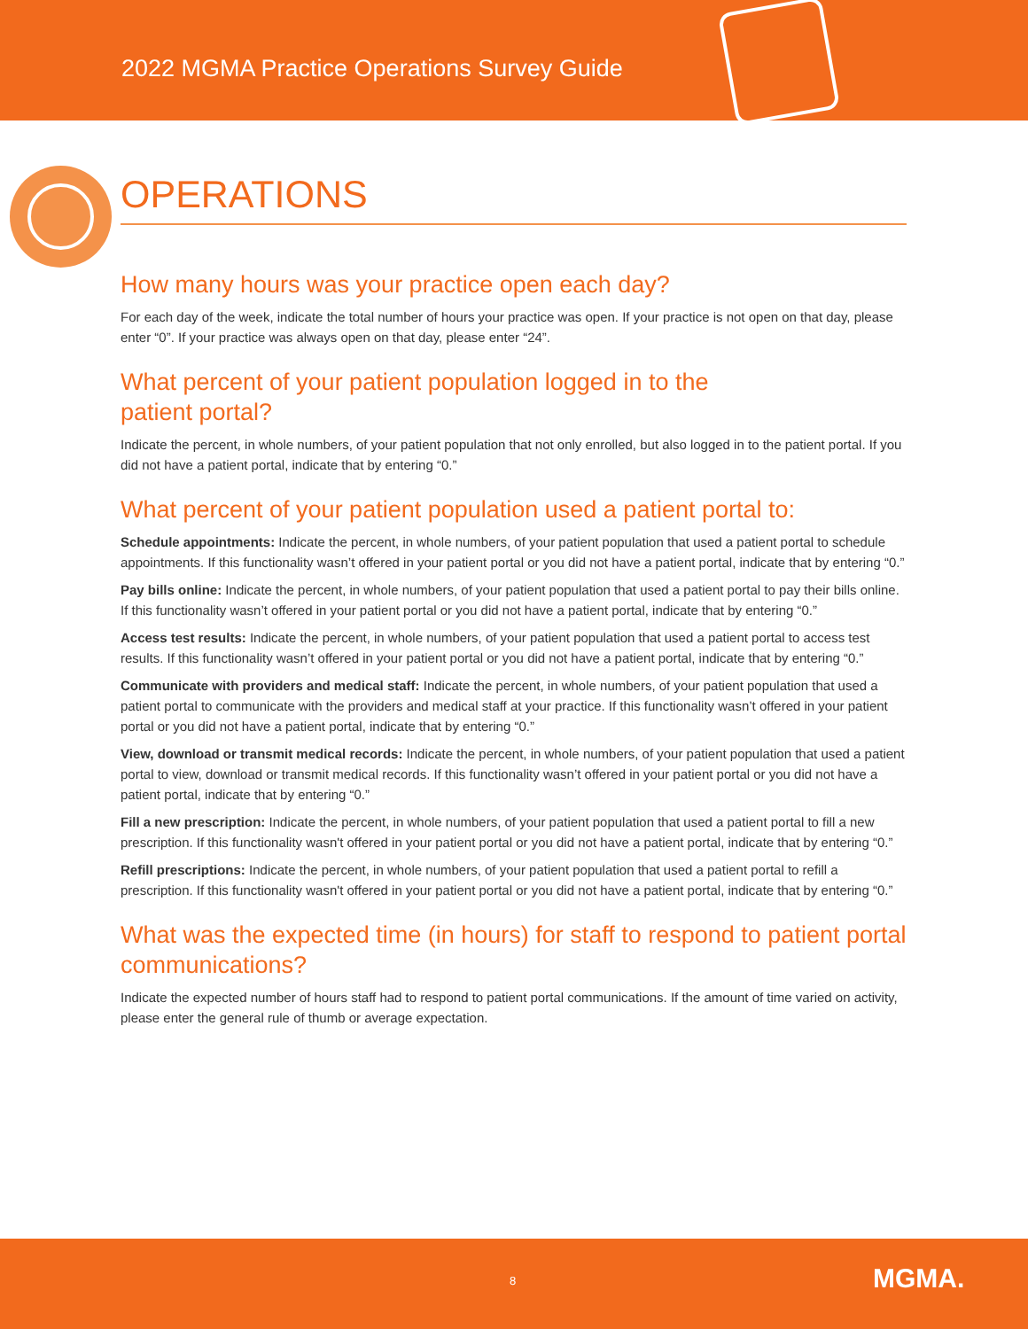2022 MGMA Practice Operations Survey Guide
OPERATIONS
How many hours was your practice open each day?
For each day of the week, indicate the total number of hours your practice was open. If your practice is not open on that day, please enter “0”. If your practice was always open on that day, please enter “24”.
What percent of your patient population logged in to the
patient portal?
Indicate the percent, in whole numbers, of your patient population that not only enrolled, but also logged in to the patient portal. If you did not have a patient portal, indicate that by entering “0.”
What percent of your patient population used a patient portal to:
Schedule appointments: Indicate the percent, in whole numbers, of your patient population that used a patient portal to schedule appointments. If this functionality wasn’t offered in your patient portal or you did not have a patient portal, indicate that by entering “0.”
Pay bills online: Indicate the percent, in whole numbers, of your patient population that used a patient portal to pay their bills online. If this functionality wasn’t offered in your patient portal or you did not have a patient portal, indicate that by entering “0.”
Access test results: Indicate the percent, in whole numbers, of your patient population that used a patient portal to access test results. If this functionality wasn’t offered in your patient portal or you did not have a patient portal, indicate that by entering “0.”
Communicate with providers and medical staff: Indicate the percent, in whole numbers, of your patient population that used a patient portal to communicate with the providers and medical staff at your practice. If this functionality wasn’t offered in your patient portal or you did not have a patient portal, indicate that by entering “0.”
View, download or transmit medical records: Indicate the percent, in whole numbers, of your patient population that used a patient portal to view, download or transmit medical records. If this functionality wasn’t offered in your patient portal or you did not have a patient portal, indicate that by entering “0.”
Fill a new prescription: Indicate the percent, in whole numbers, of your patient population that used a patient portal to fill a new prescription. If this functionality wasn't offered in your patient portal or you did not have a patient portal, indicate that by entering “0.”
Refill prescriptions: Indicate the percent, in whole numbers, of your patient population that used a patient portal to refill a prescription. If this functionality wasn't offered in your patient portal or you did not have a patient portal, indicate that by entering “0.”
What was the expected time (in hours) for staff to respond to patient portal communications?
Indicate the expected number of hours staff had to respond to patient portal communications. If the amount of time varied on activity, please enter the general rule of thumb or average expectation.
8 MGMA.